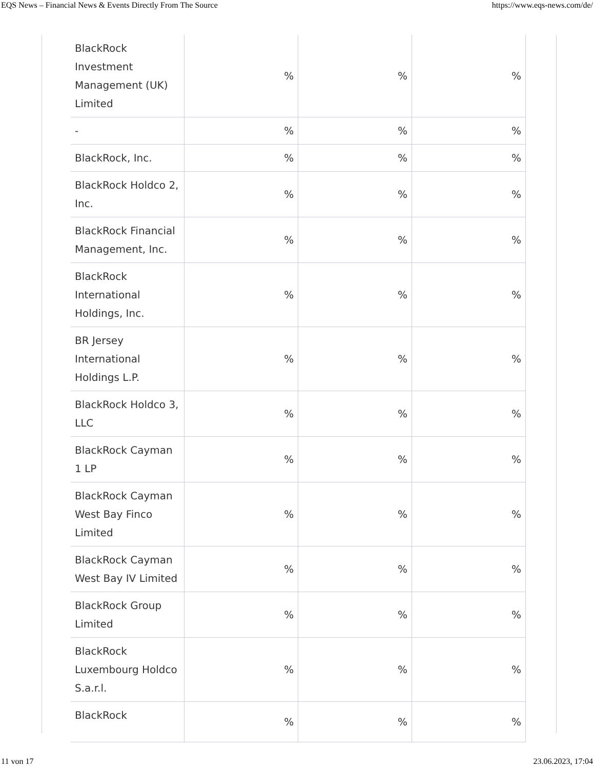EQS News – Financial News & Events Directly From The Source https://www.eqs-news.com/de/
| BlackRock Investment Management (UK) Limited | % | % | % |
| - | % | % | % |
| BlackRock, Inc. | % | % | % |
| BlackRock Holdco 2, Inc. | % | % | % |
| BlackRock Financial Management, Inc. | % | % | % |
| BlackRock International Holdings, Inc. | % | % | % |
| BR Jersey International Holdings L.P. | % | % | % |
| BlackRock Holdco 3, LLC | % | % | % |
| BlackRock Cayman 1 LP | % | % | % |
| BlackRock Cayman West Bay Finco Limited | % | % | % |
| BlackRock Cayman West Bay IV Limited | % | % | % |
| BlackRock Group Limited | % | % | % |
| BlackRock Luxembourg Holdco S.a.r.l. | % | % | % |
| BlackRock | % | % | % |
11 von 17 23.06.2023, 17:04